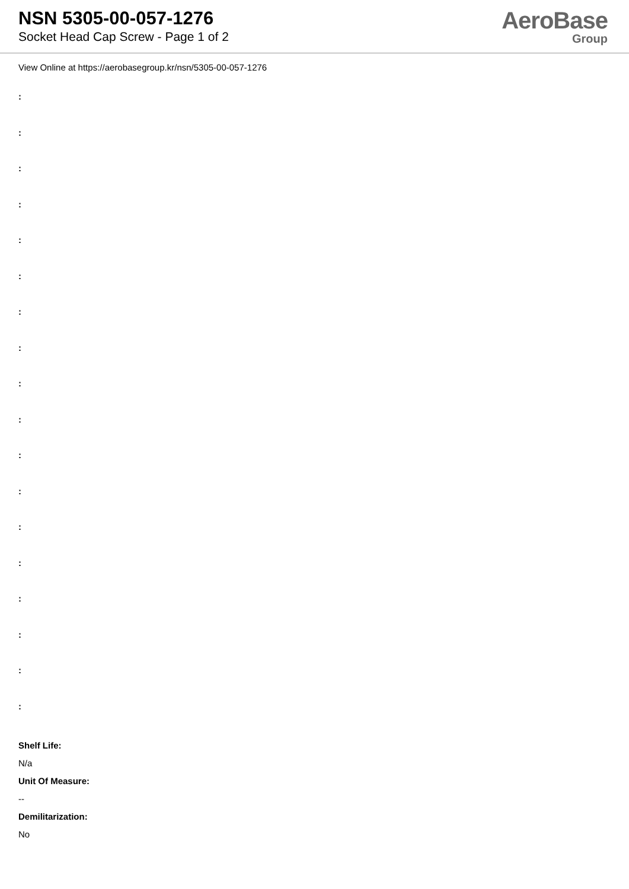NSN 5305-00-057-1276
Socket Head Cap Screw - Page 1 of 2
AeroBase
Group
View Online at https://aerobasegroup.kr/nsn/5305-00-057-1276
:
:
:
:
:
:
:
:
:
:
:
:
:
:
:
:
:
:
Shelf Life:
N/a
Unit Of Measure:
--
Demilitarization:
No